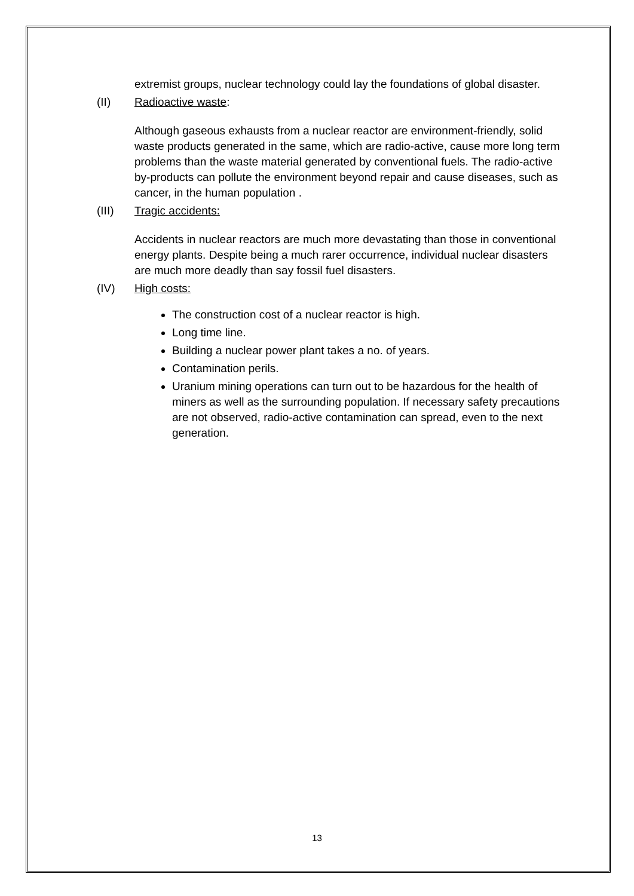extremist groups, nuclear technology could lay the foundations of global disaster.
(II) Radioactive waste:
Although gaseous exhausts from a nuclear reactor are environment-friendly, solid waste products generated in the same, which are radio-active, cause more long term problems than the waste material generated by conventional fuels. The radio-active by-products can pollute the environment beyond repair and cause diseases, such as cancer, in the human population .
(III) Tragic accidents:
Accidents in nuclear reactors are much more devastating than those in conventional energy plants. Despite being a much rarer occurrence, individual nuclear disasters are much more deadly than say fossil fuel disasters.
(IV) High costs:
The construction cost of a nuclear reactor is high.
Long time line.
Building a nuclear power plant takes a no. of years.
Contamination perils.
Uranium mining operations can turn out to be hazardous for the health of miners as well as the surrounding population. If necessary safety precautions are not observed, radio-active contamination can spread, even to the next generation.
13